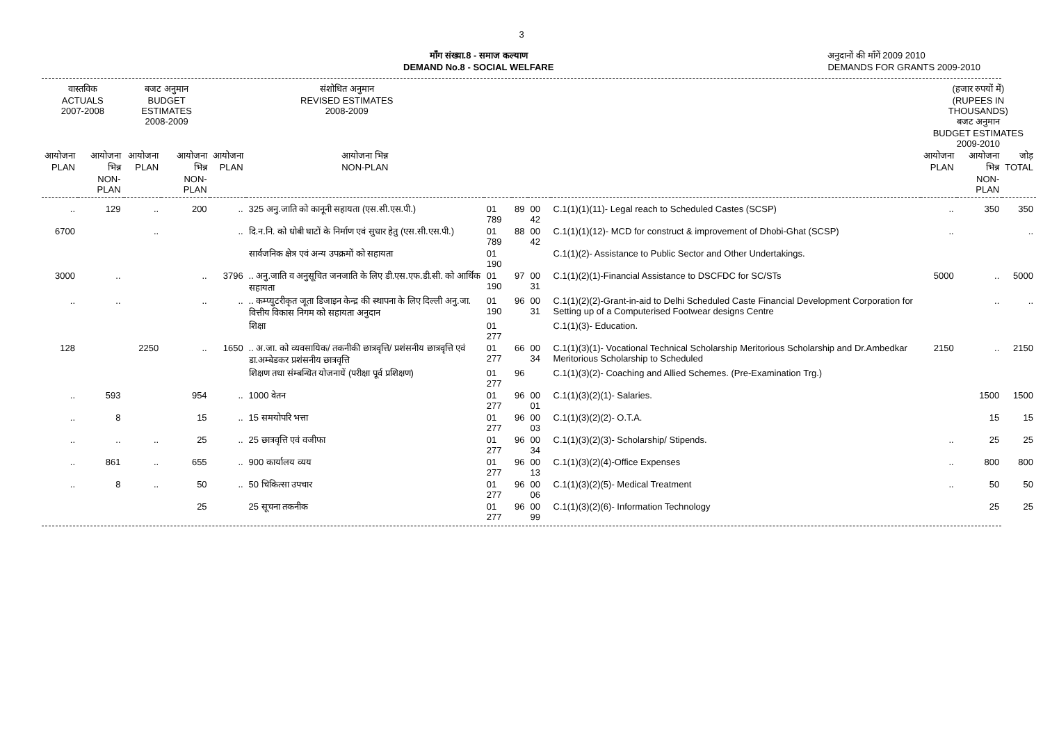3
माँग संख्या.8 - समाज कल्याण
DEMAND No.8 - SOCIAL WELFARE
अनुदानों की माँगें 2009 2010
DEMANDS FOR GRANTS 2009-2010
| वास्तविक ACTUALS 2007-2008 | | बजट अनुमान BUDGET ESTIMATES 2008-2009 | | संशोधित अनुमान REVISED ESTIMATES 2008-2009 | | | | | | (हजार रुपयों में) (RUPEES IN THOUSANDS) बजट अनुमान BUDGET ESTIMATES 2009-2010 | | |
| --- | --- | --- | --- | --- | --- | --- | --- | --- | --- | --- | --- | --- |
| आयोजना PLAN | आयोजना भिन्न NON-PLAN | आयोजना PLAN | आयोजना भिन्न NON-PLAN | आयोजना PLAN | आयोजना भिन्न NON-PLAN | | | | | आयोजना PLAN | आयोजना भिन्न NON-PLAN | जोड़ TOTAL |
| .. | 129 | .. | 200 | .. | 325 अनु.जाति को कानूनी सहायता (एस.सी.एस.पी.) | 01 789 | 89 | 00 42 | C.1(1)(1)(11)- Legal reach to Scheduled Castes (SCSP) | .. | 350 | 350 |
| 6700 | | .. | | .. | दि.न.नि. को धोबी घाटों के निर्माण एवं सुधार हेतु (एस.सी.एस.पी.) | 01 789 | 88 | 00 42 | C.1(1)(1)(12)- MCD for construct & improvement of Dhobi-Ghat (SCSP) | .. | | .. |
| | | | | | सार्वजनिक क्षेत्र एवं अन्य उपक्रमों को सहायता | 01 190 | | | C.1(1)(2)- Assistance to Public Sector and Other Undertakings. | | | |
| 3000 | .. | | .. | 3796 | .. अनु.जाति व अनुसूचित जनजाति के लिए डी.एस.एफ.डी.सी. को आर्थिक सहायता | 01 190 | 97 | 00 31 | C.1(1)(2)(1)-Financial Assistance to DSCFDC for SC/STs | 5000 | .. | 5000 |
| .. | .. | | .. | .. | .. कम्प्युटरीकृत जूता डिजाइन केन्द्र की स्थापना के लिए दिल्ली अनु.जा. वित्तीय विकास निगम को सहायता अनुदान | 01 190 | 96 | 00 31 | C.1(1)(2)(2)-Grant-in-aid to Delhi Scheduled Caste Financial Development Corporation for Setting up of a Computerised Footwear designs Centre | | .. | .. |
| | | | | | शिक्षा | 01 277 | | | C.1(1)(3)- Education. | | | |
| 128 | | 2250 | .. | 1650 | .. अ.जा. को व्यवसायिक/ तकनीकी छात्रवृत्ति/ प्रशंसनीय छात्रवृत्ति एवं डा.अम्बेडकर प्रशंसनीय छात्रवृत्ति | 01 277 | 66 | 00 34 | C.1(1)(3)(1)- Vocational Technical Scholarship Meritorious Scholarship and Dr.Ambedkar Meritorious Scholarship to Scheduled | 2150 | .. | 2150 |
| | | | | | शिक्षण तथा संम्बन्धित योजनायें (परीक्षा पूर्व प्रशिक्षण) | 01 277 | 96 | | C.1(1)(3)(2)- Coaching and Allied Schemes. (Pre-Examination Trg.) | | | |
| .. | 593 | | 954 | .. | 1000 वेतन | 01 277 | 96 | 00 01 | C.1(1)(3)(2)(1)- Salaries. | | 1500 | 1500 |
| .. | 8 | | 15 | .. | 15 समयोपरि भत्ता | 01 277 | 96 | 00 03 | C.1(1)(3)(2)(2)- O.T.A. | | 15 | 15 |
| .. | .. | .. | 25 | .. | 25 छात्रवृत्ति एवं वजीफा | 01 277 | 96 | 00 34 | C.1(1)(3)(2)(3)- Scholarship/ Stipends. | .. | 25 | 25 |
| .. | 861 | .. | 655 | .. | 900 कार्यालय व्यय | 01 277 | 96 | 00 13 | C.1(1)(3)(2)(4)-Office Expenses | .. | 800 | 800 |
| .. | 8 | .. | 50 | .. | 50 चिकित्सा उपचार | 01 277 | 96 | 00 06 | C.1(1)(3)(2)(5)- Medical Treatment | .. | 50 | 50 |
| | | | 25 | | 25 सूचना तकनीक | 01 277 | 96 | 00 99 | C.1(1)(3)(2)(6)- Information Technology | | 25 | 25 |